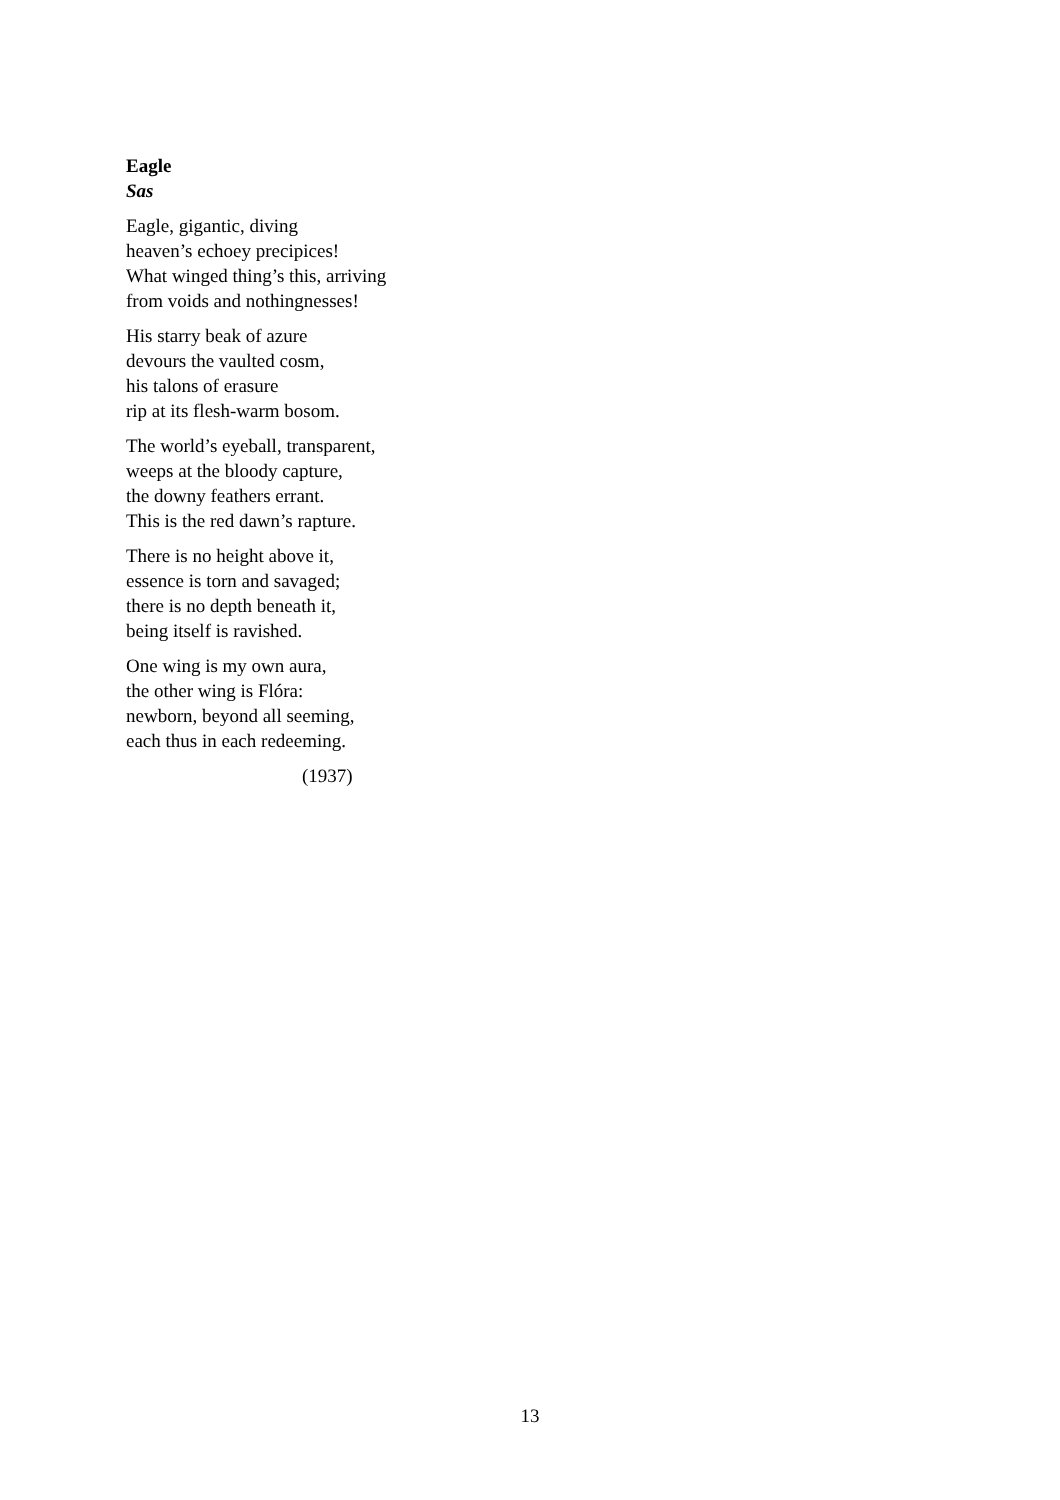Eagle
Sas
Eagle, gigantic, diving
heaven’s echoey precipices!
What winged thing’s this, arriving
from voids and nothingnesses!
His starry beak of azure
devours the vaulted cosm,
his talons of erasure
rip at its flesh-warm bosom.
The world’s eyeball, transparent,
weeps at the bloody capture,
the downy feathers errant.
This is the red dawn’s rapture.
There is no height above it,
essence is torn and savaged;
there is no depth beneath it,
being itself is ravished.
One wing is my own aura,
the other wing is Flóra:
newborn, beyond all seeming,
each thus in each redeeming.
(1937)
13